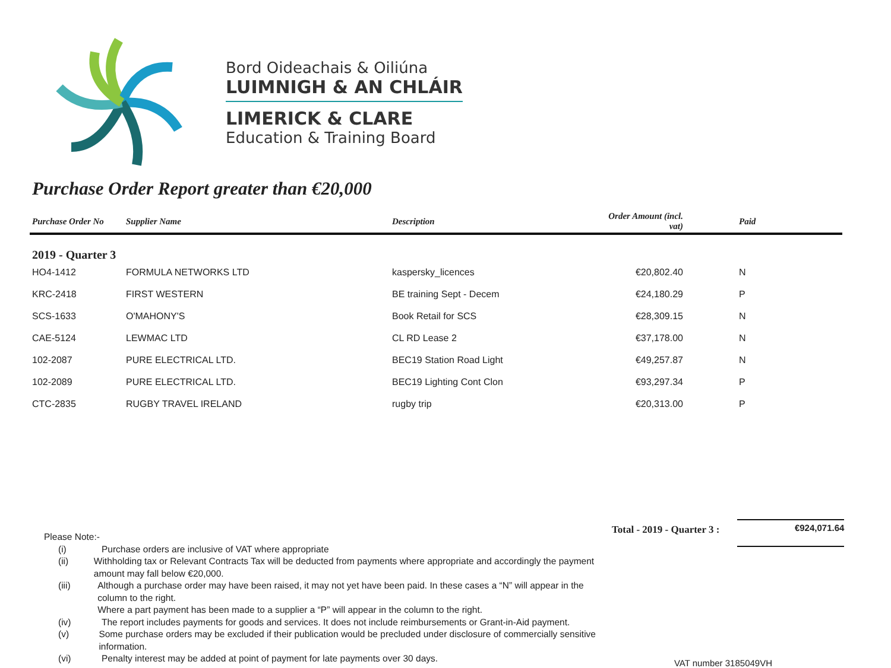Bord Oideachais & Oiliúna
LUIMNIGH & AN CHLÁIR
LIMERICK & CLARE
Education & Training Board
Purchase Order Report greater than €20,000
| Purchase Order No | Supplier Name | Description | Order Amount (incl. vat) | Paid |
| --- | --- | --- | --- | --- |
| 2019 - Quarter 3 | | | | |
| HO4-1412 | FORMULA NETWORKS LTD | kaspersky_licences | €20,802.40 | N |
| KRC-2418 | FIRST WESTERN | BE training Sept - Decem | €24,180.29 | P |
| SCS-1633 | O'MAHONY'S | Book Retail for SCS | €28,309.15 | N |
| CAE-5124 | LEWMAC LTD | CL RD Lease 2 | €37,178.00 | N |
| 102-2087 | PURE ELECTRICAL LTD. | BEC19 Station Road Light | €49,257.87 | N |
| 102-2089 | PURE ELECTRICAL LTD. | BEC19 Lighting Cont Clon | €93,297.34 | P |
| CTC-2835 | RUGBY TRAVEL IRELAND | rugby trip | €20,313.00 | P |
Please Note:-
(i) Purchase orders are inclusive of VAT where appropriate
(ii) Withholding tax or Relevant Contracts Tax will be deducted from payments where appropriate and accordingly the payment amount may fall below €20,000.
(iii) Although a purchase order may have been raised, it may not yet have been paid. In these cases a “N” will appear in the column to the right.
Where a part payment has been made to a supplier a “P” will appear in the column to the right.
(iv) The report includes payments for goods and services. It does not include reimbursements or Grant-in-Aid payment.
(v) Some purchase orders may be excluded if their publication would be precluded under disclosure of commercially sensitive information.
(vi) Penalty interest may be added at point of payment for late payments over 30 days.
Total - 2019 - Quarter 3 :
€924,071.64
VAT number 3185049VH